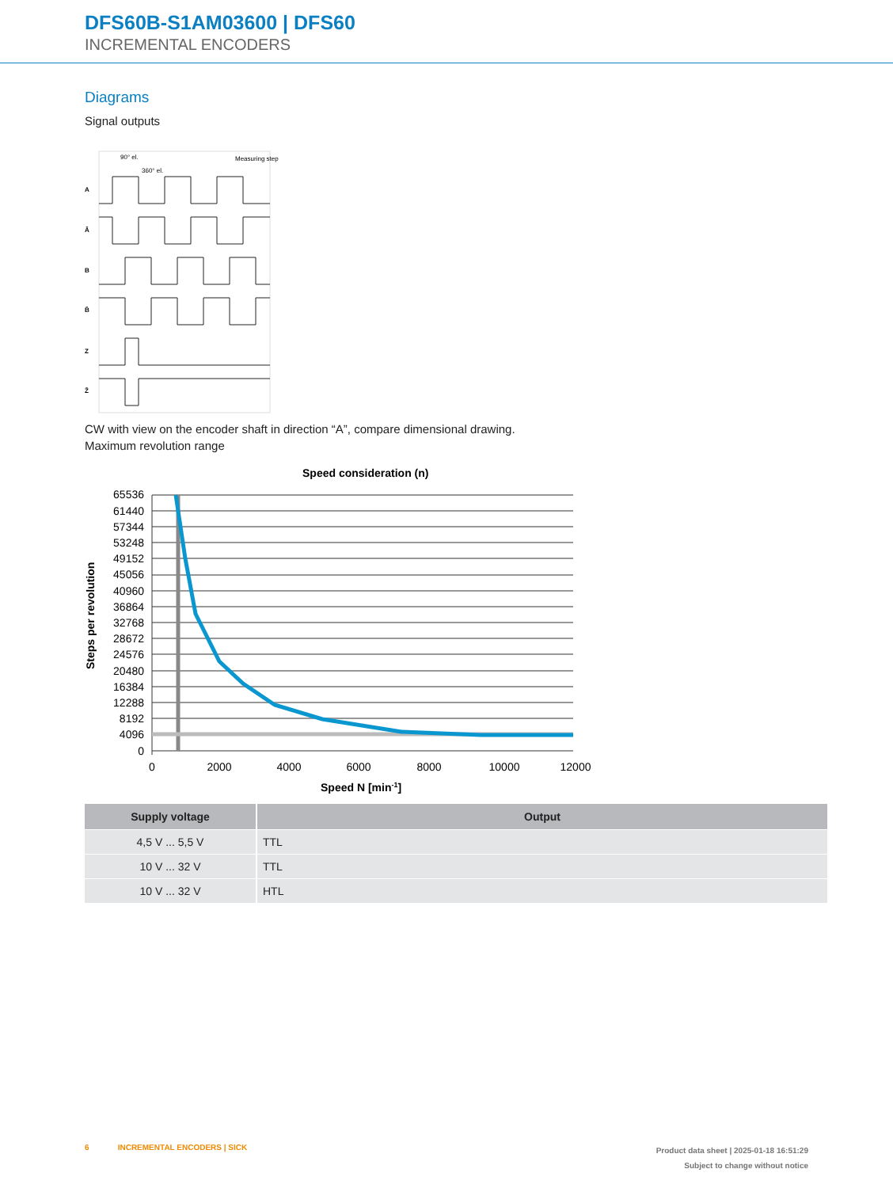DFS60B-S1AM03600 | DFS60
INCREMENTAL ENCODERS
Diagrams
Signal outputs
90° el.
360° el.
Measuring step
A
Ā
B
B̄
Z
Z̄
CW with view on the encoder shaft in direction “A”, compare dimensional drawing.
Maximum revolution range
Speed consideration (n)
Steps per revolution
65536
61440
57344
53248
49152
45056
40960
36864
32768
28672
24576
20480
16384
12288
8192
4096
0
0
2000
4000
6000
8000
10000
12000
Speed N [min-1]
| Supply voltage | Output |
| --- | --- |
| 4,5 V ... 5,5 V | TTL |
| 10 V ... 32 V | TTL |
| 10 V ... 32 V | HTL |
6 INCREMENTAL ENCODERS | SICK
Product data sheet | 2025-01-18 16:51:29
Subject to change without notice